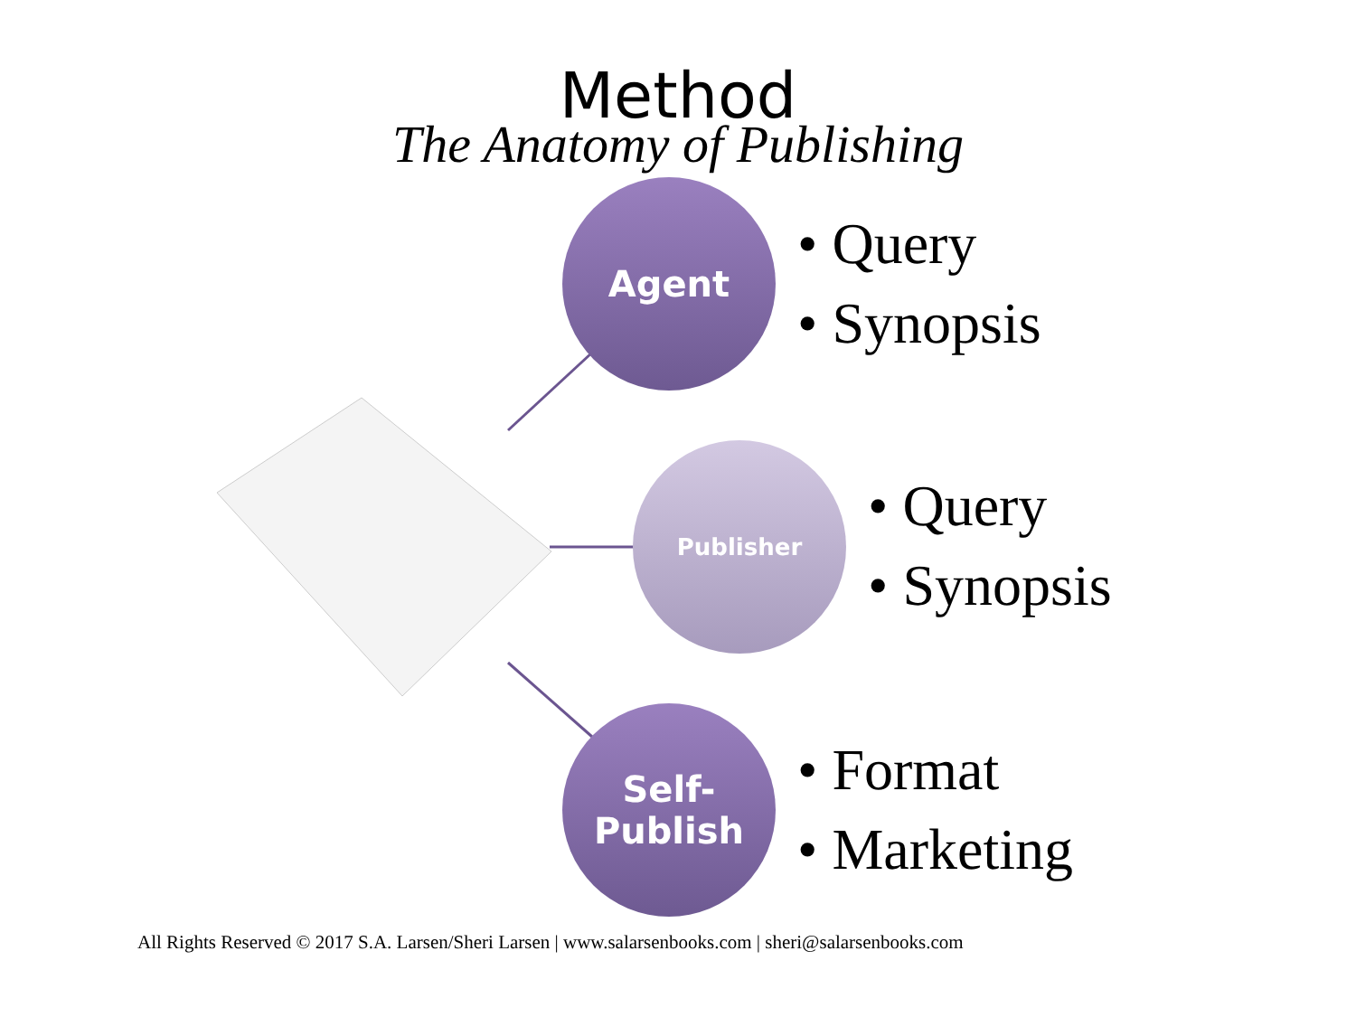Method
The Anatomy of Publishing
Agent
• Query
• Synopsis
Publisher
• Query
• Synopsis
Self-
Publish
• Format
• Marketing
All Rights Reserved © 2017 S.A. Larsen/Sheri Larsen | www.salarsenbooks.com | sheri@salarsenbooks.com